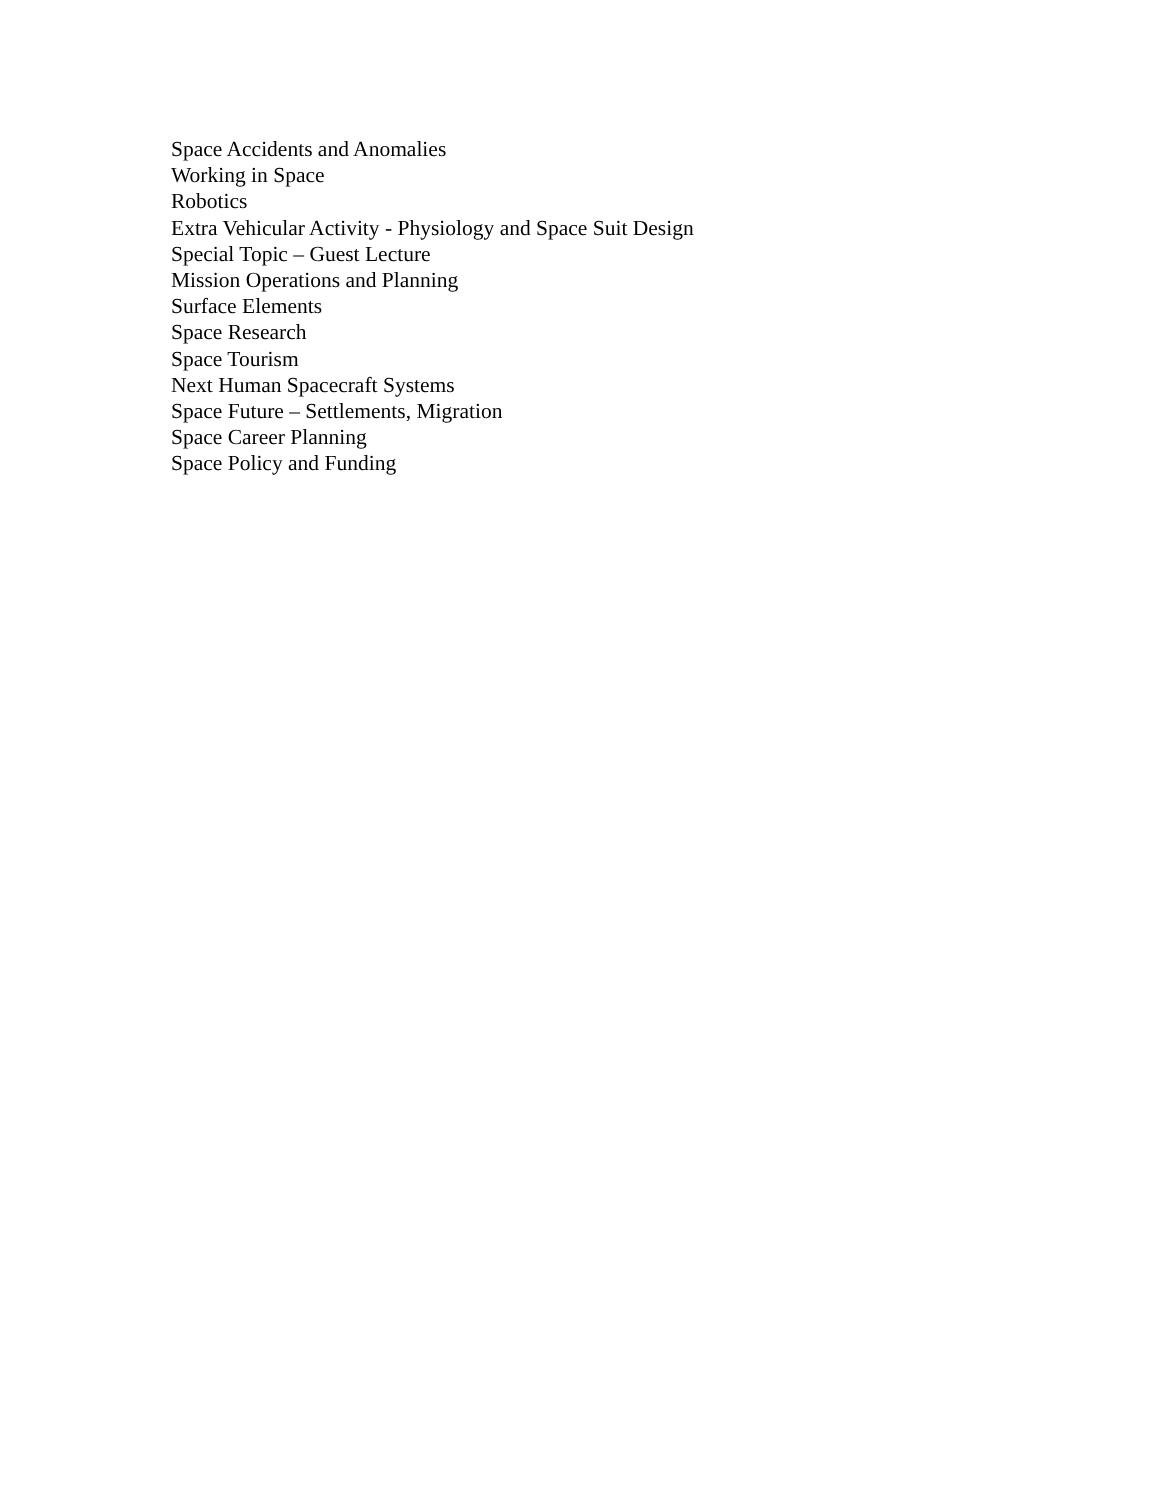Space Accidents and Anomalies
Working in Space
Robotics
Extra Vehicular Activity - Physiology and Space Suit Design
Special Topic – Guest Lecture
Mission Operations and Planning
Surface Elements
Space Research
Space Tourism
Next Human Spacecraft Systems
Space Future – Settlements, Migration
Space Career Planning
Space Policy and Funding